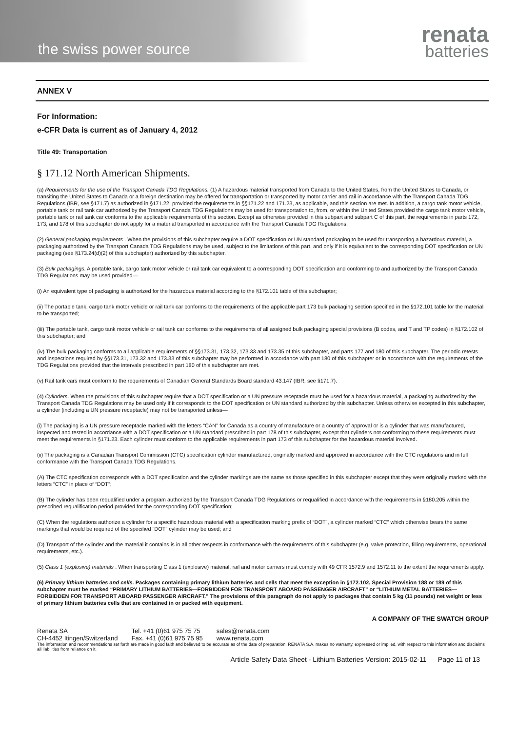the swiss power source
renata
batteries
ANNEX V
For Information:
e-CFR Data is current as of January 4, 2012
Title 49: Transportation
§ 171.12 North American Shipments.
(a) Requirements for the use of the Transport Canada TDG Regulations. (1) A hazardous material transported from Canada to the United States, from the United States to Canada, or transiting the United States to Canada or a foreign destination may be offered for transportation or transported by motor carrier and rail in accordance with the Transport Canada TDG Regulations (IBR, see §171.7) as authorized in §171.22, provided the requirements in §§171.22 and 171.23, as applicable, and this section are met. In addition, a cargo tank motor vehicle, portable tank or rail tank car authorized by the Transport Canada TDG Regulations may be used for transportation to, from, or within the United States provided the cargo tank motor vehicle, portable tank or rail tank car conforms to the applicable requirements of this section. Except as otherwise provided in this subpart and subpart C of this part, the requirements in parts 172, 173, and 178 of this subchapter do not apply for a material transported in accordance with the Transport Canada TDG Regulations.
(2) General packaging requirements . When the provisions of this subchapter require a DOT specification or UN standard packaging to be used for transporting a hazardous material, a packaging authorized by the Transport Canada TDG Regulations may be used, subject to the limitations of this part, and only if it is equivalent to the corresponding DOT specification or UN packaging (see §173.24(d)(2) of this subchapter) authorized by this subchapter.
(3) Bulk packagings. A portable tank, cargo tank motor vehicle or rail tank car equivalent to a corresponding DOT specification and conforming to and authorized by the Transport Canada TDG Regulations may be used provided—
(i) An equivalent type of packaging is authorized for the hazardous material according to the §172.101 table of this subchapter;
(ii) The portable tank, cargo tank motor vehicle or rail tank car conforms to the requirements of the applicable part 173 bulk packaging section specified in the §172.101 table for the material to be transported;
(iii) The portable tank, cargo tank motor vehicle or rail tank car conforms to the requirements of all assigned bulk packaging special provisions (B codes, and T and TP codes) in §172.102 of this subchapter; and
(iv) The bulk packaging conforms to all applicable requirements of §§173.31, 173.32, 173.33 and 173.35 of this subchapter, and parts 177 and 180 of this subchapter. The periodic retests and inspections required by §§173.31, 173.32 and 173.33 of this subchapter may be performed in accordance with part 180 of this subchapter or in accordance with the requirements of the TDG Regulations provided that the intervals prescribed in part 180 of this subchapter are met.
(v) Rail tank cars must conform to the requirements of Canadian General Standards Board standard 43.147 (IBR, see §171.7).
(4) Cylinders. When the provisions of this subchapter require that a DOT specification or a UN pressure receptacle must be used for a hazardous material, a packaging authorized by the Transport Canada TDG Regulations may be used only if it corresponds to the DOT specification or UN standard authorized by this subchapter. Unless otherwise excepted in this subchapter, a cylinder (including a UN pressure receptacle) may not be transported unless—
(i) The packaging is a UN pressure receptacle marked with the letters “CAN” for Canada as a country of manufacture or a country of approval or is a cylinder that was manufactured, inspected and tested in accordance with a DOT specification or a UN standard prescribed in part 178 of this subchapter, except that cylinders not conforming to these requirements must meet the requirements in §171.23. Each cylinder must conform to the applicable requirements in part 173 of this subchapter for the hazardous material involved.
(ii) The packaging is a Canadian Transport Commission (CTC) specification cylinder manufactured, originally marked and approved in accordance with the CTC regulations and in full conformance with the Transport Canada TDG Regulations.
(A) The CTC specification corresponds with a DOT specification and the cylinder markings are the same as those specified in this subchapter except that they were originally marked with the letters “CTC” in place of “DOT”;
(B) The cylinder has been requalified under a program authorized by the Transport Canada TDG Regulations or requalified in accordance with the requirements in §180.205 within the prescribed requalification period provided for the corresponding DOT specification;
(C) When the regulations authorize a cylinder for a specific hazardous material with a specification marking prefix of “DOT”, a cylinder marked “CTC” which otherwise bears the same markings that would be required of the specified “DOT” cylinder may be used; and
(D) Transport of the cylinder and the material it contains is in all other respects in conformance with the requirements of this subchapter (e.g. valve protection, filling requirements, operational requirements, etc.).
(5) Class 1 (explosive) materials . When transporting Class 1 (explosive) material, rail and motor carriers must comply with 49 CFR 1572.9 and 1572.11 to the extent the requirements apply.
(6) Primary lithium batteries and cells. Packages containing primary lithium batteries and cells that meet the exception in §172.102, Special Provision 188 or 189 of this subchapter must be marked “PRIMARY LITHIUM BATTERIES—FORBIDDEN FOR TRANSPORT ABOARD PASSENGER AIRCRAFT” or “LITHIUM METAL BATTERIES—FORBIDDEN FOR TRANSPORT ABOARD PASSENGER AIRCRAFT.” The provisions of this paragraph do not apply to packages that contain 5 kg (11 pounds) net weight or less of primary lithium batteries cells that are contained in or packed with equipment.
A COMPANY OF THE SWATCH GROUP
Renata SA
CH-4452 Itingen/Switzerland
Tel. +41 (0)61 975 75 75
Fax. +41 (0)61 975 75 95
sales@renata.com
www.renata.com
The information and recommendations set forth are made in good faith and believed to be accurate as of the date of preparation. RENATA S.A. makes no warranty, expressed or implied, with respect to this information and disclaims all liabilities from reliance on it.
Article Safety Data Sheet - Lithium Batteries Version: 2015-02-11 Page 11 of 13